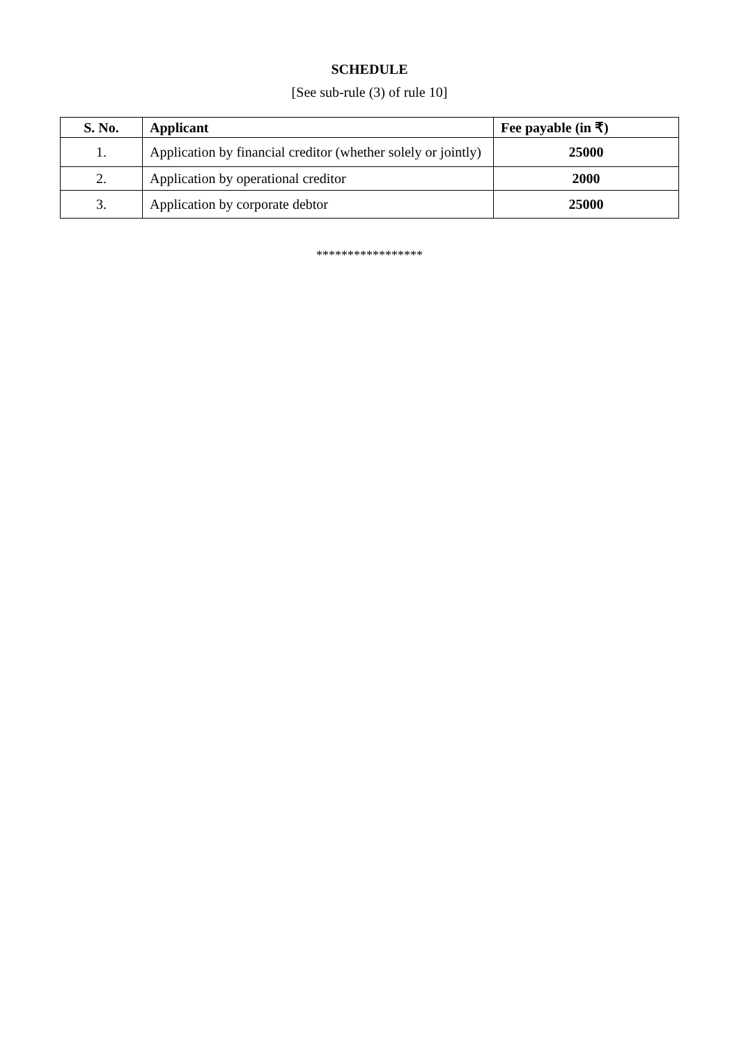SCHEDULE
[See sub-rule (3) of rule 10]
| S. No. | Applicant | Fee payable (in ₹) |
| --- | --- | --- |
| 1. | Application by financial creditor (whether solely or jointly) | 25000 |
| 2. | Application by operational creditor | 2000 |
| 3. | Application by corporate debtor | 25000 |
*****************